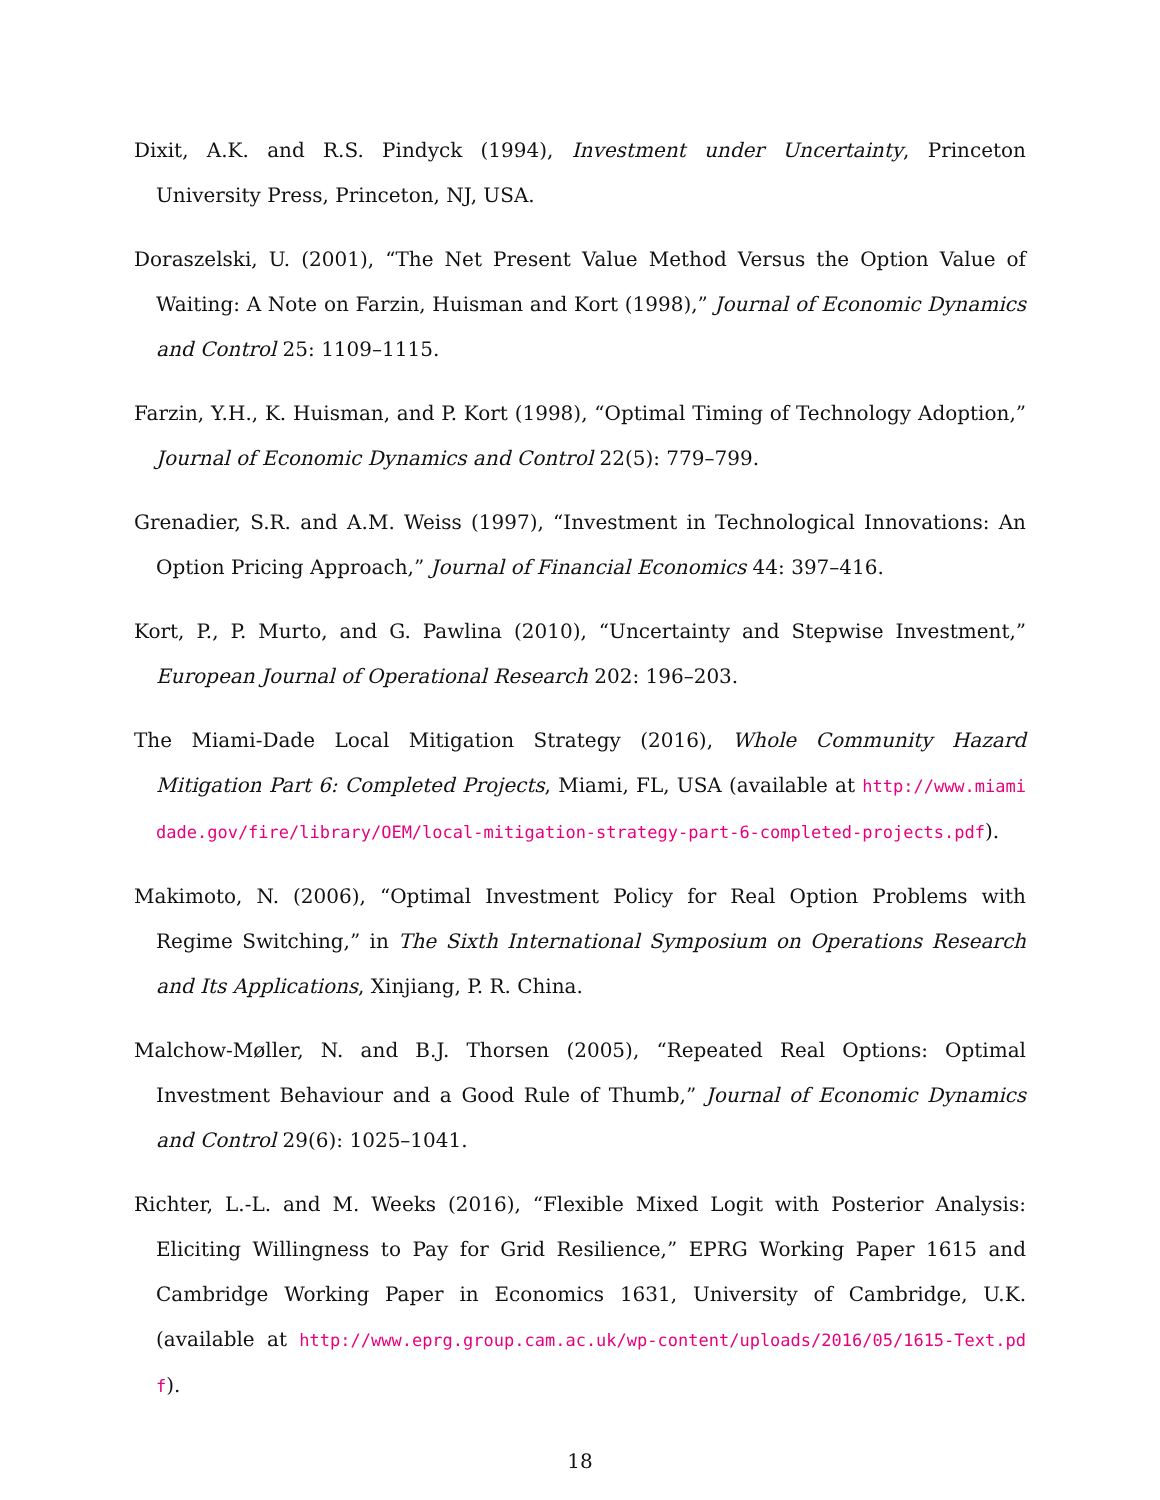Dixit, A.K. and R.S. Pindyck (1994), Investment under Uncertainty, Princeton University Press, Princeton, NJ, USA.
Doraszelski, U. (2001), “The Net Present Value Method Versus the Option Value of Waiting: A Note on Farzin, Huisman and Kort (1998),” Journal of Economic Dynamics and Control 25: 1109–1115.
Farzin, Y.H., K. Huisman, and P. Kort (1998), “Optimal Timing of Technology Adoption,” Journal of Economic Dynamics and Control 22(5): 779–799.
Grenadier, S.R. and A.M. Weiss (1997), “Investment in Technological Innovations: An Option Pricing Approach,” Journal of Financial Economics 44: 397–416.
Kort, P., P. Murto, and G. Pawlina (2010), “Uncertainty and Stepwise Investment,” European Journal of Operational Research 202: 196–203.
The Miami-Dade Local Mitigation Strategy (2016), Whole Community Hazard Mitigation Part 6: Completed Projects, Miami, FL, USA (available at http://www.miamidade.gov/fire/library/OEM/local-mitigation-strategy-part-6-completed-projects.pdf).
Makimoto, N. (2006), “Optimal Investment Policy for Real Option Problems with Regime Switching,” in The Sixth International Symposium on Operations Research and Its Applications, Xinjiang, P. R. China.
Malchow-Møller, N. and B.J. Thorsen (2005), “Repeated Real Options: Optimal Investment Behaviour and a Good Rule of Thumb,” Journal of Economic Dynamics and Control 29(6): 1025–1041.
Richter, L.-L. and M. Weeks (2016), “Flexible Mixed Logit with Posterior Analysis: Eliciting Willingness to Pay for Grid Resilience,” EPRG Working Paper 1615 and Cambridge Working Paper in Economics 1631, University of Cambridge, U.K. (available at http://www.eprg.group.cam.ac.uk/wp-content/uploads/2016/05/1615-Text.pdf).
18